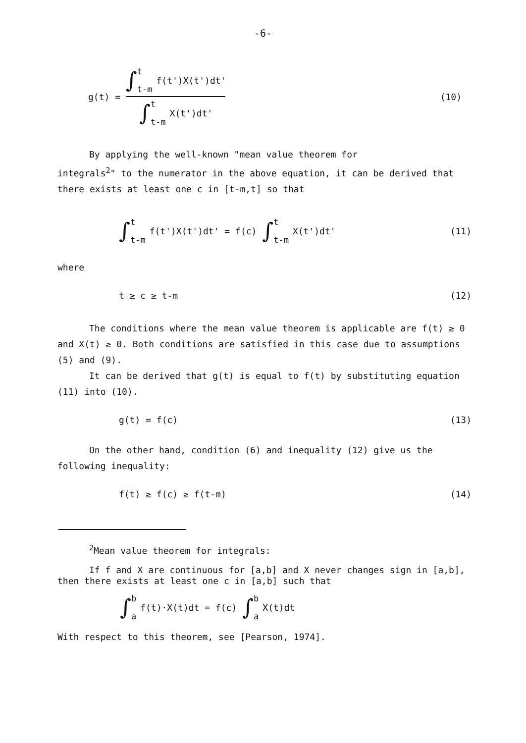-6-
g(t) =
∫ t t-m f(t')X(t')dt'
∫ t t-m X(t')dt'
(10)
By applying the well-known "mean value theorem for
integrals<sup>2</sup>" to the numerator in the above equation, it can be derived that there exists at least one c in [t-m,t] so that
∫ t t-m f(t')X(t')dt' = f(c) ∫ t t-m X(t')dt'
(11)
where
t ≥ c ≥ t-m (12)
The conditions where the mean value theorem is applicable are f(t) ≥ 0 and X(t) ≥ 0. Both conditions are satisfied in this case due to assumptions (5) and (9).
It can be derived that g(t) is equal to f(t) by substituting equation (11) into (10).
g(t) = f(c) (13)
On the other hand, condition (6) and inequality (12) give us the following inequality:
f(t) ≥ f(c) ≥ f(t-m) (14)
<sup>2</sup> Mean value theorem for integrals:
If f and X are continuous for [a,b] and X never changes sign in [a,b], then there exists at least one c in [a,b] such that
∫ b a f(t)·X(t)dt = f(c) ∫ b a X(t)dt
With respect to this theorem, see [Pearson, 1974].